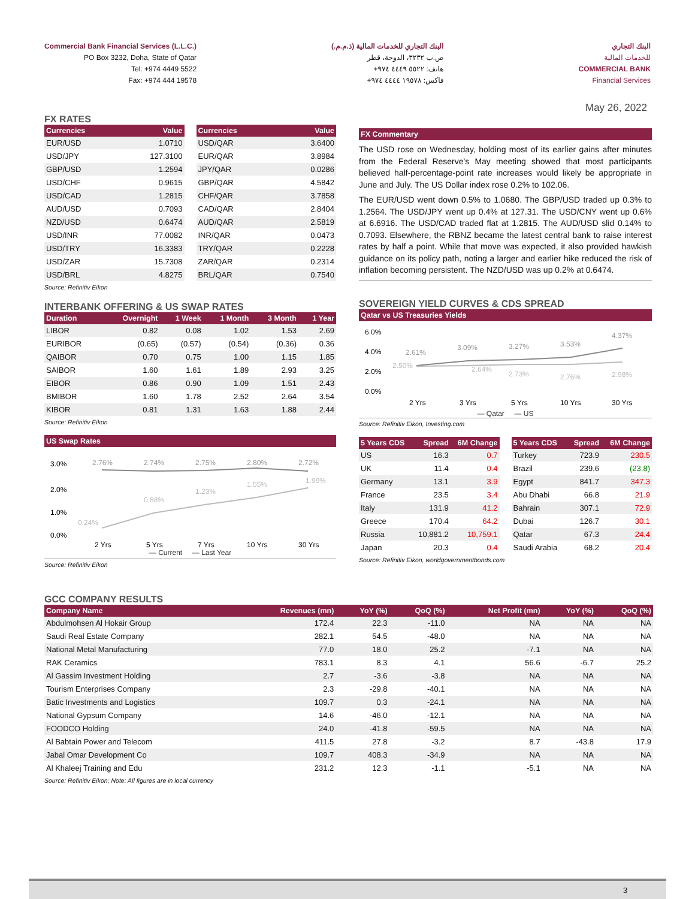Commercial Bank Financial Services (L.L.C.)
PO Box 3232, Doha, State of Qatar
Tel: +974 4449 5522
Fax: +974 444 19578
البنك التجاري للخدمات المالية (ذ.م.م.)
ص.ب ٣٢٣٢، الدوحة، قطر
هاتف: ٥٥٢٢ ٤٤٤٩ ٩٧٤+
فاكس: ١٩٥٧٨ ٤٤٤٤ ٩٧٤+
البنك التجاري
للخدمات المالية
COMMERCIAL BANK
Financial Services
May 26, 2022
FX RATES
| Currencies | Value |
| --- | --- |
| EUR/USD | 1.0710 |
| USD/JPY | 127.3100 |
| GBP/USD | 1.2594 |
| USD/CHF | 0.9615 |
| USD/CAD | 1.2815 |
| AUD/USD | 0.7093 |
| NZD/USD | 0.6474 |
| USD/INR | 77.0082 |
| USD/TRY | 16.3383 |
| USD/ZAR | 15.7308 |
| USD/BRL | 4.8275 |
| Currencies | Value |
| --- | --- |
| USD/QAR | 3.6400 |
| EUR/QAR | 3.8984 |
| JPY/QAR | 0.0286 |
| GBP/QAR | 4.5842 |
| CHF/QAR | 3.7858 |
| CAD/QAR | 2.8404 |
| AUD/QAR | 2.5819 |
| INR/QAR | 0.0473 |
| TRY/QAR | 0.2228 |
| ZAR/QAR | 0.2314 |
| BRL/QAR | 0.7540 |
Source: Refinitiv Eikon
INTERBANK OFFERING & US SWAP RATES
| Duration | Overnight | 1 Week | 1 Month | 3 Month | 1 Year |
| --- | --- | --- | --- | --- | --- |
| LIBOR | 0.82 | 0.08 | 1.02 | 1.53 | 2.69 |
| EURIBOR | (0.65) | (0.57) | (0.54) | (0.36) | 0.36 |
| QAIBOR | 0.70 | 0.75 | 1.00 | 1.15 | 1.85 |
| SAIBOR | 1.60 | 1.61 | 1.89 | 2.93 | 3.25 |
| EIBOR | 0.86 | 0.90 | 1.09 | 1.51 | 2.43 |
| BMIBOR | 1.60 | 1.78 | 2.52 | 2.64 | 3.54 |
| KIBOR | 0.81 | 1.31 | 1.63 | 1.88 | 2.44 |
Source: Refinitiv Eikon
US Swap Rates
3.0%
2.0%
1.0%
0.0%
2.76%
2.74%
2.75%
2.80%
2.72%
0.24%
0.88%
1.23%
1.55%
1.99%
2 Yrs
5 Yrs
7 Yrs
10 Yrs
30 Yrs
— Current — Last Year
Source: Refinitiv Eikon
FX Commentary
The USD rose on Wednesday, holding most of its earlier gains after minutes from the Federal Reserve's May meeting showed that most participants believed half-percentage-point rate increases would likely be appropriate in June and July. The US Dollar index rose 0.2% to 102.06.
The EUR/USD went down 0.5% to 1.0680. The GBP/USD traded up 0.3% to 1.2564. The USD/JPY went up 0.4% at 127.31. The USD/CNY went up 0.6% at 6.6916. The USD/CAD traded flat at 1.2815. The AUD/USD slid 0.14% to 0.7093. Elsewhere, the RBNZ became the latest central bank to raise interest rates by half a point. While that move was expected, it also provided hawkish guidance on its policy path, noting a larger and earlier hike reduced the risk of inflation becoming persistent. The NZD/USD was up 0.2% at 0.6474.
SOVEREIGN YIELD CURVES & CDS SPREAD
Qatar vs US Treasuries Yields
6.0%
4.0%
2.0%
0.0%
2.61%
3.09%
3.27%
3.53%
4.37%
2.50%
2.64%
2.73%
2.76%
2.98%
2 Yrs
3 Yrs
5 Yrs
10 Yrs
30 Yrs
— Qatar — US
Source: Refinitiv Eikon, Investing.com
| 5 Years CDS | Spread | 6M Change |
| --- | --- | --- |
| US | 16.3 | 0.7 |
| UK | 11.4 | 0.4 |
| Germany | 13.1 | 3.9 |
| France | 23.5 | 3.4 |
| Italy | 131.9 | 41.2 |
| Greece | 170.4 | 64.2 |
| Russia | 10,881.2 | 10,759.1 |
| Japan | 20.3 | 0.4 |
| 5 Years CDS | Spread | 6M Change |
| --- | --- | --- |
| Turkey | 723.9 | 230.5 |
| Brazil | 239.6 | (23.8) |
| Egypt | 841.7 | 347.3 |
| Abu Dhabi | 66.8 | 21.9 |
| Bahrain | 307.1 | 72.9 |
| Dubai | 126.7 | 30.1 |
| Qatar | 67.3 | 24.4 |
| Saudi Arabia | 68.2 | 20.4 |
Source: Refinitiv Eikon, worldgovernmentbonds.com
GCC COMPANY RESULTS
| Company Name | Revenues (mn) | YoY (%) | QoQ (%) | Net Profit (mn) | YoY (%) | QoQ (%) |
| --- | --- | --- | --- | --- | --- | --- |
| Abdulmohsen Al Hokair Group | 172.4 | 22.3 | -11.0 | NA | NA | NA |
| Saudi Real Estate Company | 282.1 | 54.5 | -48.0 | NA | NA | NA |
| National Metal Manufacturing | 77.0 | 18.0 | 25.2 | -7.1 | NA | NA |
| RAK Ceramics | 783.1 | 8.3 | 4.1 | 56.6 | -6.7 | 25.2 |
| Al Gassim Investment Holding | 2.7 | -3.6 | -3.8 | NA | NA | NA |
| Tourism Enterprises Company | 2.3 | -29.8 | -40.1 | NA | NA | NA |
| Batic Investments and Logistics | 109.7 | 0.3 | -24.1 | NA | NA | NA |
| National Gypsum Company | 14.6 | -46.0 | -12.1 | NA | NA | NA |
| FOODCO Holding | 24.0 | -41.8 | -59.5 | NA | NA | NA |
| Al Babtain Power and Telecom | 411.5 | 27.8 | -3.2 | 8.7 | -43.8 | 17.9 |
| Jabal Omar Development Co | 109.7 | 408.3 | -34.9 | NA | NA | NA |
| Al Khaleej Training and Edu | 231.2 | 12.3 | -1.1 | -5.1 | NA | NA |
Source: Refinitiv Eikon; Note: All figures are in local currency
3